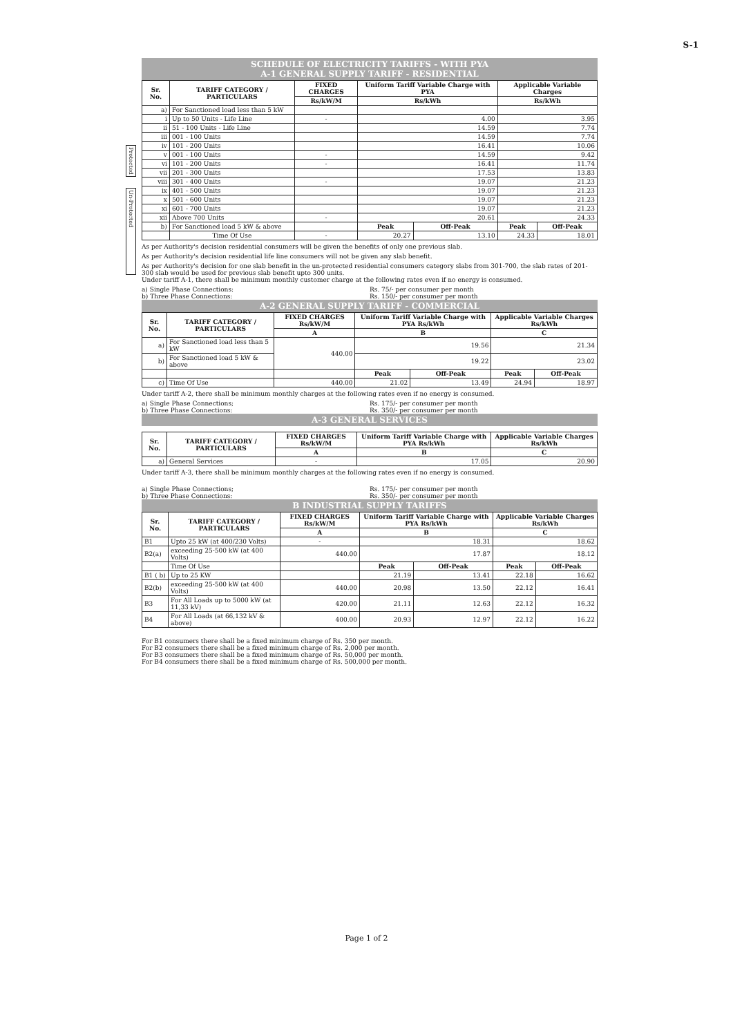S-1
SCHEDULE OF ELECTRICITY TARIFFS - WITH PYA
A-1 GENERAL SUPPLY TARIFF - RESIDENTIAL
| Sr. No. | TARIFF CATEGORY / PARTICULARS | FIXED CHARGES | Uniform Tariff Variable Charge with PYA | | Applicable Variable Charges | |
| --- | --- | --- | --- | --- | --- | --- |
| | | Rs/kW/M | Rs/kWh | | Rs/kWh | |
| a) | For Sanctioned load less than 5 kW | | | | | |
| i | Up to 50 Units - Life Line | - | 4.00 | | 3.95 | |
| ii | 51 - 100 Units - Life Line | | 14.59 | | 7.74 | |
| iii | 001 - 100 Units | | 14.59 | | 7.74 | |
| iv | 101 - 200 Units | | 16.41 | | 10.06 | |
| v | 001 - 100 Units | - | 14.59 | | 9.42 | |
| vi | 101 - 200 Units | - | 16.41 | | 11.74 | |
| vii | 201 - 300 Units | | 17.53 | | 13.83 | |
| viii | 301 - 400 Units | - | 19.07 | | 21.23 | |
| ix | 401 - 500 Units | | 19.07 | | 21.23 | |
| x | 501 - 600 Units | | 19.07 | | 21.23 | |
| xi | 601 - 700 Units | | 19.07 | | 21.23 | |
| xii | Above 700 Units | - | 20.61 | | 24.33 | |
| b) | For Sanctioned load 5 kW & above | | Peak | Off-Peak | Peak | Off-Peak |
| | Time Of Use | - | 20.27 | 13.10 | 24.33 | 18.01 |
As per Authority's decision residential consumers will be given the benefits of only one previous slab.
As per Authority's decision residential life line consumers will not be given any slab benefit.
As per Authority's decision for one slab benefit in the un-protected residential consumers category slabs from 301-700, the slab rates of 201-300 slab would be used for previous slab benefit upto 300 units.
Under tariff A-1, there shall be minimum monthly customer charge at the following rates even if no energy is consumed.
a) Single Phase Connections:
b) Three Phase Connections:
Rs. 75/- per consumer per month
Rs. 150/- per consumer per month
A-2 GENERAL SUPPLY TARIFF - COMMERCIAL
| Sr. No. | TARIFF CATEGORY / PARTICULARS | FIXED CHARGES Rs/kW/M | Uniform Tariff Variable Charge with PYA Rs/kWh | | Applicable Variable Charges Rs/kWh | |
| --- | --- | --- | --- | --- | --- | --- |
| | | A | B | | C | |
| a) | For Sanctioned load less than 5 kW | 440.00 | 19.56 | | 21.34 | |
| b) | For Sanctioned load 5 kW & above | | 19.22 | | 23.02 | |
| | | | Peak | Off-Peak | Peak | Off-Peak |
| c) | Time Of Use | 440.00 | 21.02 | 13.49 | 24.94 | 18.97 |
Under tariff A-2, there shall be minimum monthly charges at the following rates even if no energy is consumed.
a) Single Phase Connections;
b) Three Phase Connections:
Rs. 175/- per consumer per month
Rs. 350/- per consumer per month
A-3 GENERAL SERVICES
| Sr. No. | TARIFF CATEGORY / PARTICULARS | FIXED CHARGES Rs/kW/M | Uniform Tariff Variable Charge with PYA Rs/kWh | Applicable Variable Charges Rs/kWh |
| --- | --- | --- | --- | --- |
| | | A | B | C |
| a) | General Services | - | 17.05 | 20.90 |
Under tariff A-3, there shall be minimum monthly charges at the following rates even if no energy is consumed.
a) Single Phase Connections;
b) Three Phase Connections:
Rs. 175/- per consumer per month
Rs. 350/- per consumer per month
B INDUSTRIAL SUPPLY TARIFFS
| Sr. No. | TARIFF CATEGORY / PARTICULARS | FIXED CHARGES Rs/kW/M | Uniform Tariff Variable Charge with PYA Rs/kWh | | Applicable Variable Charges Rs/kWh | |
| --- | --- | --- | --- | --- | --- | --- |
| | | A | B | | C | |
| B1 | Upto 25 kW (at 400/230 Volts) | - | 18.31 | | 18.62 | |
| B2(a) | exceeding 25-500 kW (at 400 Volts) | 440.00 | 17.87 | | 18.12 | |
| | Time Of Use | | Peak | Off-Peak | Peak | Off-Peak |
| B1 ( b) | Up to 25 KW | | 21.19 | 13.41 | 22.18 | 16.62 |
| B2(b) | exceeding 25-500 kW (at 400 Volts) | 440.00 | 20.98 | 13.50 | 22.12 | 16.41 |
| B3 | For All Loads up to 5000 kW (at 11,33 kV) | 420.00 | 21.11 | 12.63 | 22.12 | 16.32 |
| B4 | For All Loads (at 66,132 kV & above) | 400.00 | 20.93 | 12.97 | 22.12 | 16.22 |
For B1 consumers there shall be a fixed minimum charge of Rs. 350 per month.
For B2 consumers there shall be a fixed minimum charge of Rs. 2,000 per month.
For B3 consumers there shall be a fixed minimum charge of Rs. 50,000 per month.
For B4 consumers there shall be a fixed minimum charge of Rs. 500,000 per month.
Protected
Un-Protected
Page 1 of 2